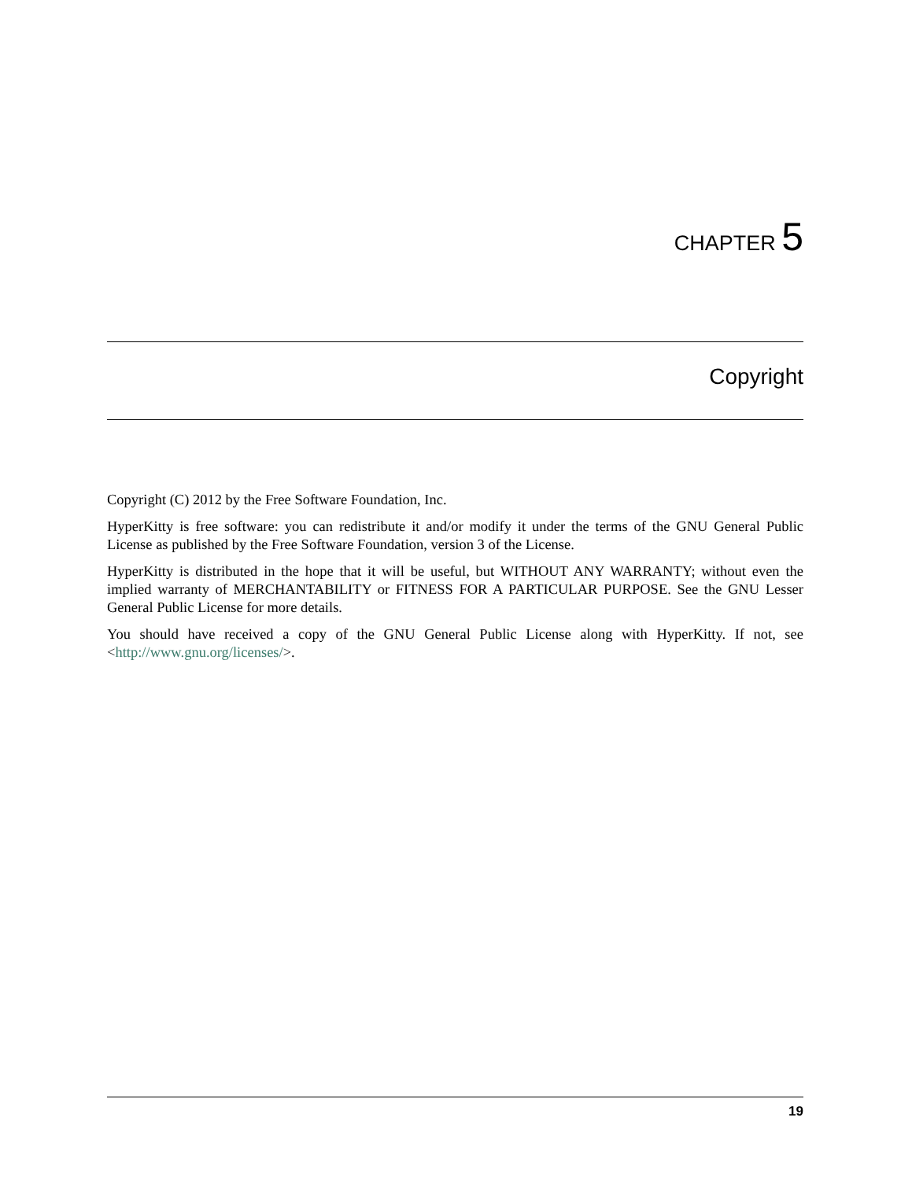CHAPTER 5
Copyright
Copyright (C) 2012 by the Free Software Foundation, Inc.
HyperKitty is free software: you can redistribute it and/or modify it under the terms of the GNU General Public License as published by the Free Software Foundation, version 3 of the License.
HyperKitty is distributed in the hope that it will be useful, but WITHOUT ANY WARRANTY; without even the implied warranty of MERCHANTABILITY or FITNESS FOR A PARTICULAR PURPOSE. See the GNU Lesser General Public License for more details.
You should have received a copy of the GNU General Public License along with HyperKitty. If not, see <http://www.gnu.org/licenses/>.
19